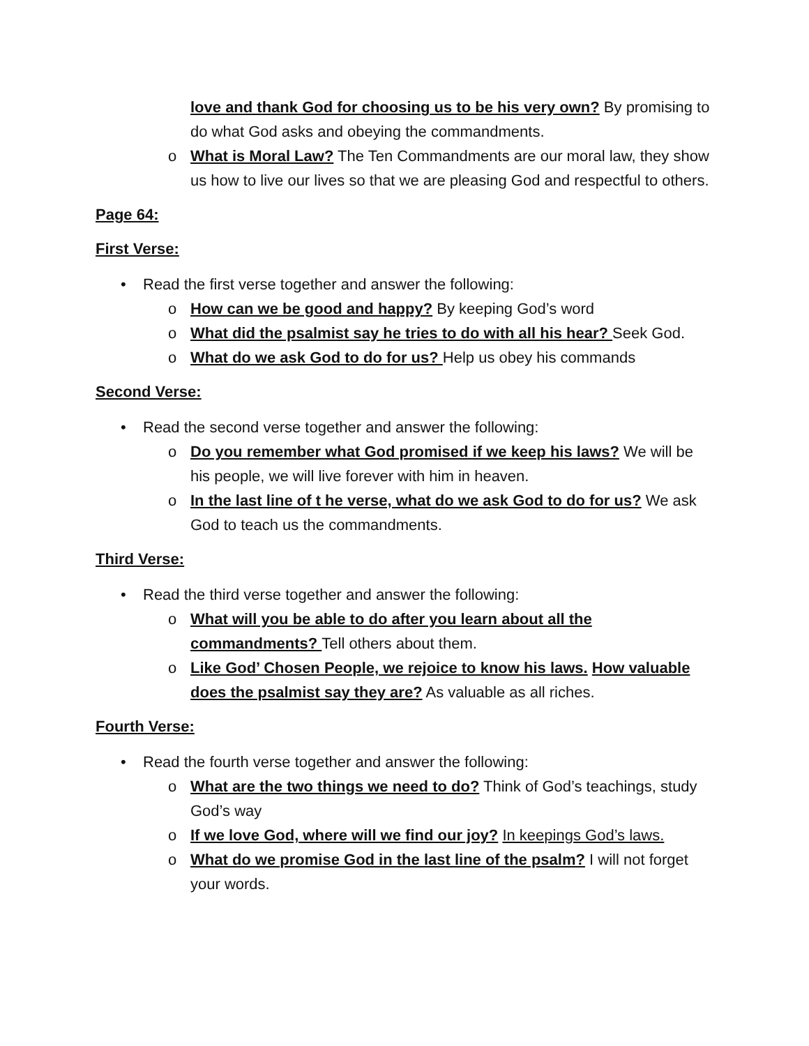love and thank God for choosing us to be his very own? By promising to do what God asks and obeying the commandments.
o What is Moral Law? The Ten Commandments are our moral law, they show us how to live our lives so that we are pleasing God and respectful to others.
Page 64:
First Verse:
• Read the first verse together and answer the following:
o How can we be good and happy? By keeping God’s word
o What did the psalmist say he tries to do with all his hear? Seek God.
o What do we ask God to do for us? Help us obey his commands
Second Verse:
• Read the second verse together and answer the following:
o Do you remember what God promised if we keep his laws? We will be his people, we will live forever with him in heaven.
o In the last line of t he verse, what do we ask God to do for us? We ask God to teach us the commandments.
Third Verse:
• Read the third verse together and answer the following:
o What will you be able to do after you learn about all the commandments? Tell others about them.
o Like God’ Chosen People, we rejoice to know his laws. How valuable does the psalmist say they are? As valuable as all riches.
Fourth Verse:
• Read the fourth verse together and answer the following:
o What are the two things we need to do? Think of God’s teachings, study God’s way
o If we love God, where will we find our joy? In keepings God’s laws.
o What do we promise God in the last line of the psalm? I will not forget your words.